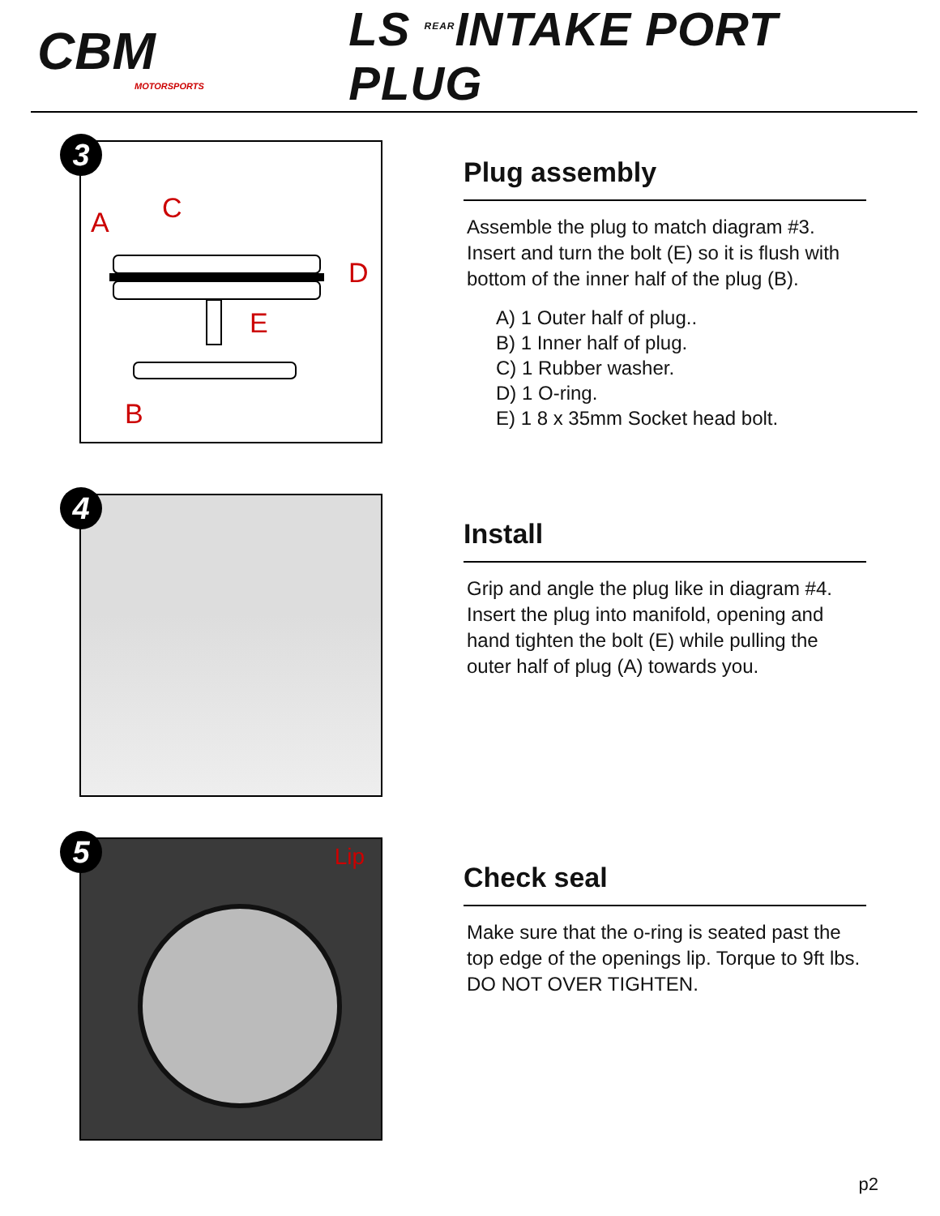CBM
MOTORSPORTS
LS <sup>REAR</sup>INTAKE PORT PLUG
3
A C
D
E
B
Plug assembly
Assemble the plug to match diagram #3. Insert and turn the bolt (E) so it is flush with bottom of the inner half of the plug (B).
A) 1 Outer half of plug..
B) 1 Inner half of plug.
C) 1 Rubber washer.
D) 1 O-ring.
E) 1 8 x 35mm Socket head bolt.
4
Install
Grip and angle the plug like in diagram #4. Insert the plug into manifold, opening and hand tighten the bolt (E) while pulling the outer half of plug (A) towards you.
5 Lip
Check seal
Make sure that the o-ring is seated past the top edge of the openings lip. Torque to 9ft lbs. DO NOT OVER TIGHTEN.
p2